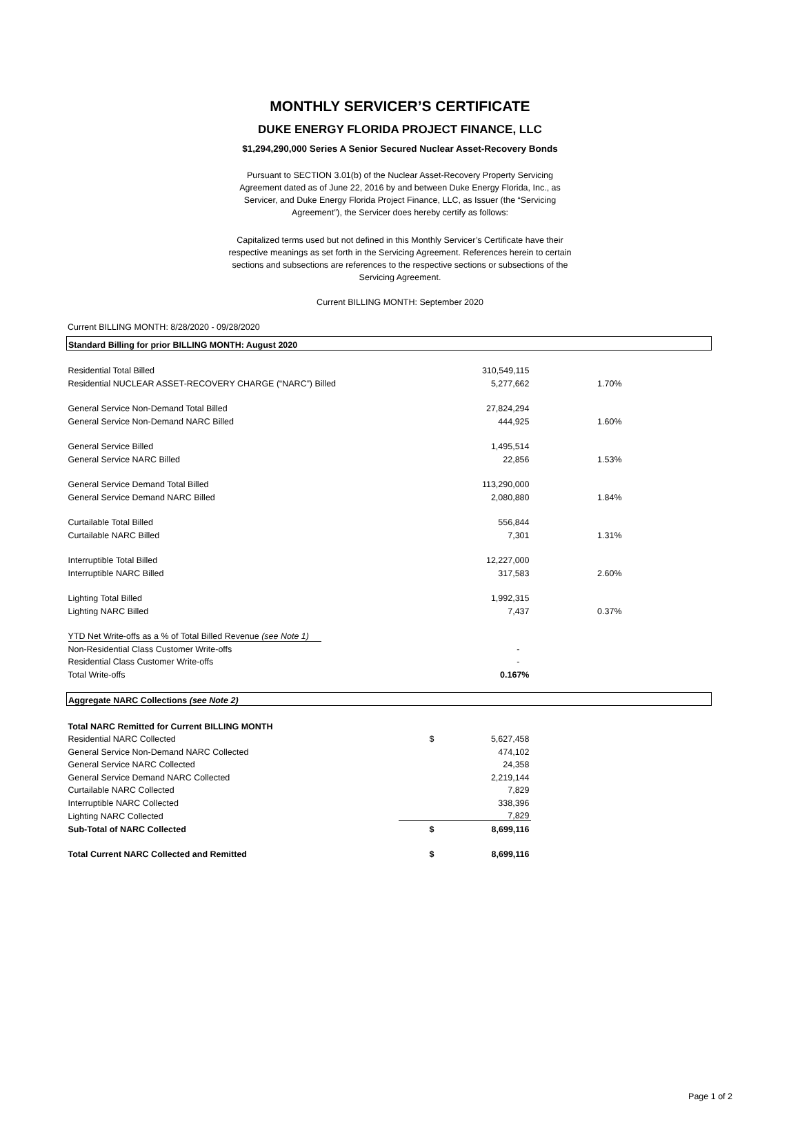MONTHLY SERVICER’S CERTIFICATE
DUKE ENERGY FLORIDA PROJECT FINANCE, LLC
$1,294,290,000 Series A Senior Secured Nuclear Asset-Recovery Bonds
Pursuant to SECTION 3.01(b) of the Nuclear Asset-Recovery Property Servicing Agreement dated as of June 22, 2016 by and between Duke Energy Florida, Inc., as Servicer, and Duke Energy Florida Project Finance, LLC, as Issuer (the “Servicing Agreement”), the Servicer does hereby certify as follows:
Capitalized terms used but not defined in this Monthly Servicer’s Certificate have their respective meanings as set forth in the Servicing Agreement. References herein to certain sections and subsections are references to the respective sections or subsections of the Servicing Agreement.
Current BILLING MONTH: September 2020
Current BILLING MONTH: 8/28/2020 - 09/28/2020
| Standard Billing for prior BILLING MONTH: August 2020 | | | |
| Residential Total Billed | | 310,549,115 | |
| Residential NUCLEAR ASSET-RECOVERY CHARGE (“NARC”) Billed | | 5,277,662 | 1.70% |
| General Service Non-Demand Total Billed | | 27,824,294 | |
| General Service Non-Demand NARC Billed | | 444,925 | 1.60% |
| General Service Billed | | 1,495,514 | |
| General Service NARC Billed | | 22,856 | 1.53% |
| General Service Demand Total Billed | | 113,290,000 | |
| General Service Demand NARC Billed | | 2,080,880 | 1.84% |
| Curtailable Total Billed | | 556,844 | |
| Curtailable NARC Billed | | 7,301 | 1.31% |
| Interruptible Total Billed | | 12,227,000 | |
| Interruptible NARC Billed | | 317,583 | 2.60% |
| Lighting Total Billed | | 1,992,315 | |
| Lighting NARC Billed | | 7,437 | 0.37% |
| YTD Net Write-offs as a % of Total Billed Revenue (see Note 1) | | | |
| Non-Residential Class Customer Write-offs | | - | |
| Residential Class Customer Write-offs | | - | |
| Total Write-offs | | 0.167% | |
| Aggregate NARC Collections (see Note 2) | | | |
| Total NARC Remitted for Current BILLING MONTH | | | |
| Residential NARC Collected | $ | 5,627,458 | |
| General Service Non-Demand NARC Collected | | 474,102 | |
| General Service NARC Collected | | 24,358 | |
| General Service Demand NARC Collected | | 2,219,144 | |
| Curtailable NARC Collected | | 7,829 | |
| Interruptible NARC Collected | | 338,396 | |
| Lighting NARC Collected | | 7,829 | |
| Sub-Total of NARC Collected | $ | 8,699,116 | |
| Total Current NARC Collected and Remitted | $ | 8,699,116 | |
Page 1 of 2